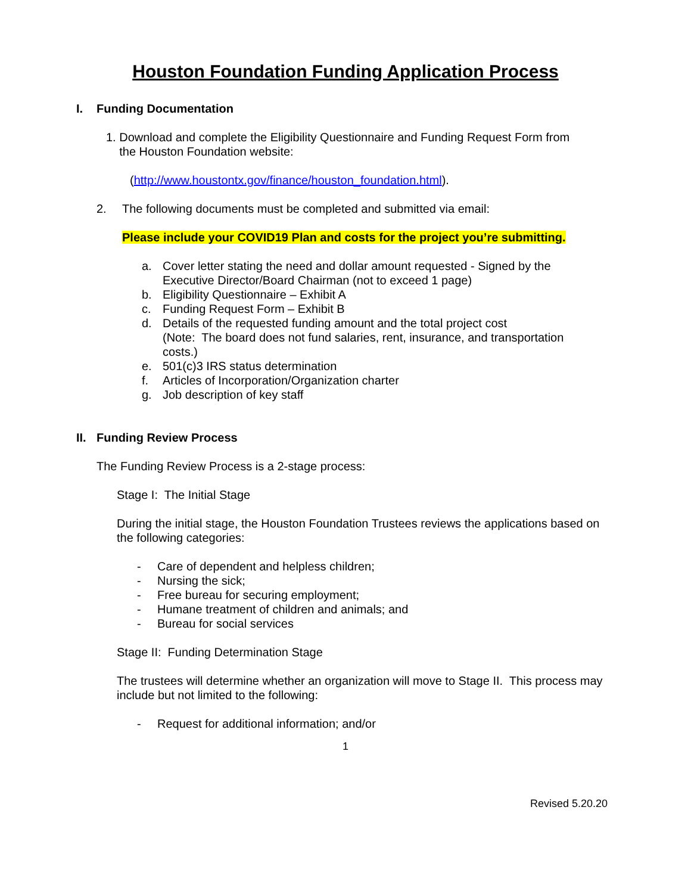Houston Foundation Funding Application Process
I. Funding Documentation
1. Download and complete the Eligibility Questionnaire and Funding Request Form from
the Houston Foundation website:
(http://www.houstontx.gov/finance/houston_foundation.html).
2. The following documents must be completed and submitted via email:
Please include your COVID19 Plan and costs for the project you’re submitting.
a. Cover letter stating the need and dollar amount requested - Signed by the
Executive Director/Board Chairman (not to exceed 1 page)
b. Eligibility Questionnaire – Exhibit A
c. Funding Request Form – Exhibit B
d. Details of the requested funding amount and the total project cost
(Note: The board does not fund salaries, rent, insurance, and transportation
costs.)
e. 501(c)3 IRS status determination
f. Articles of Incorporation/Organization charter
g. Job description of key staff
II. Funding Review Process
The Funding Review Process is a 2-stage process:
Stage I: The Initial Stage
During the initial stage, the Houston Foundation Trustees reviews the applications based on the following categories:
- Care of dependent and helpless children;
- Nursing the sick;
- Free bureau for securing employment;
- Humane treatment of children and animals; and
- Bureau for social services
Stage II: Funding Determination Stage
The trustees will determine whether an organization will move to Stage II. This process may include but not limited to the following:
- Request for additional information; and/or
1
Revised 5.20.20